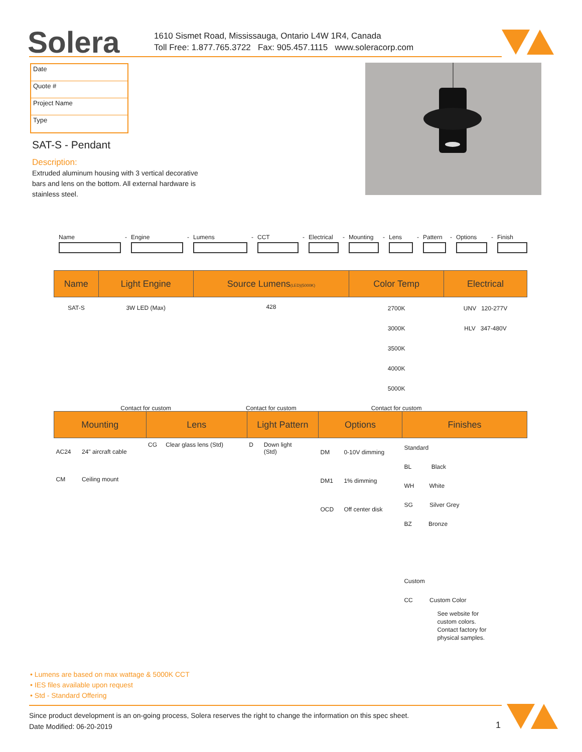Solera
1610 Sismet Road, Mississauga, Ontario L4W 1R4, Canada
Toll Free: 1.877.765.3722 Fax: 905.457.1115 www.soleracorp.com
Date
Quote #
Project Name
Type
SAT-S - Pendant
Description:
Extruded aluminum housing with 3 vertical decorative bars and lens on the bottom. All external hardware is stainless steel.
Name - Engine - Lumens - CCT - Electrical
- Mounting - Lens - Pattern
- Options - Finish
| Name | Light Engine | Source Lumens (LED)(5000K) | Color Temp | Electrical |
| --- | --- | --- | --- | --- |
| SAT-S | 3W LED (Max) | 428 | 2700K 3000K 3500K 4000K 5000K | UNV 120-277V HLV 347-480V |
| | Contact for custom | Contact for custom | Contact for custom | |
| Mounting | | Lens | | Light Pattern | | Options | | Finishes |
| --- | --- | --- | --- | --- | --- | --- | --- | --- |
| AC24 CM | 24" aircraft cable Ceiling mount | CG | Clear glass lens (Std) | D | Down light (Std) | DM DM1 OCD | 0-10V dimming 1% dimming Off center disk | Standard BL Black WH White SG Silver Grey BZ Bronze Custom CC Custom Color See website for custom colors. Contact factory for physical samples. |
• Lumens are based on max wattage & 5000K CCT
• IES files available upon request
• Std - Standard Offering
Since product development is an on-going process, Solera reserves the right to change the information on this spec sheet.
Date Modified: 06-20-2019
1